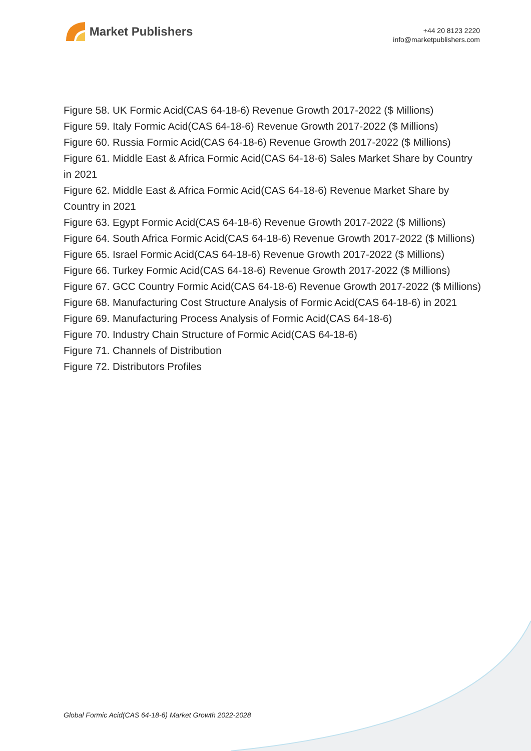Market Publishers
+44 20 8123 2220
info@marketpublishers.com
Figure 58. UK Formic Acid(CAS 64-18-6) Revenue Growth 2017-2022 ($ Millions)
Figure 59. Italy Formic Acid(CAS 64-18-6) Revenue Growth 2017-2022 ($ Millions)
Figure 60. Russia Formic Acid(CAS 64-18-6) Revenue Growth 2017-2022 ($ Millions)
Figure 61. Middle East & Africa Formic Acid(CAS 64-18-6) Sales Market Share by Country in 2021
Figure 62. Middle East & Africa Formic Acid(CAS 64-18-6) Revenue Market Share by Country in 2021
Figure 63. Egypt Formic Acid(CAS 64-18-6) Revenue Growth 2017-2022 ($ Millions)
Figure 64. South Africa Formic Acid(CAS 64-18-6) Revenue Growth 2017-2022 ($ Millions)
Figure 65. Israel Formic Acid(CAS 64-18-6) Revenue Growth 2017-2022 ($ Millions)
Figure 66. Turkey Formic Acid(CAS 64-18-6) Revenue Growth 2017-2022 ($ Millions)
Figure 67. GCC Country Formic Acid(CAS 64-18-6) Revenue Growth 2017-2022 ($ Millions)
Figure 68. Manufacturing Cost Structure Analysis of Formic Acid(CAS 64-18-6) in 2021
Figure 69. Manufacturing Process Analysis of Formic Acid(CAS 64-18-6)
Figure 70. Industry Chain Structure of Formic Acid(CAS 64-18-6)
Figure 71. Channels of Distribution
Figure 72. Distributors Profiles
Global Formic Acid(CAS 64-18-6) Market Growth 2022-2028